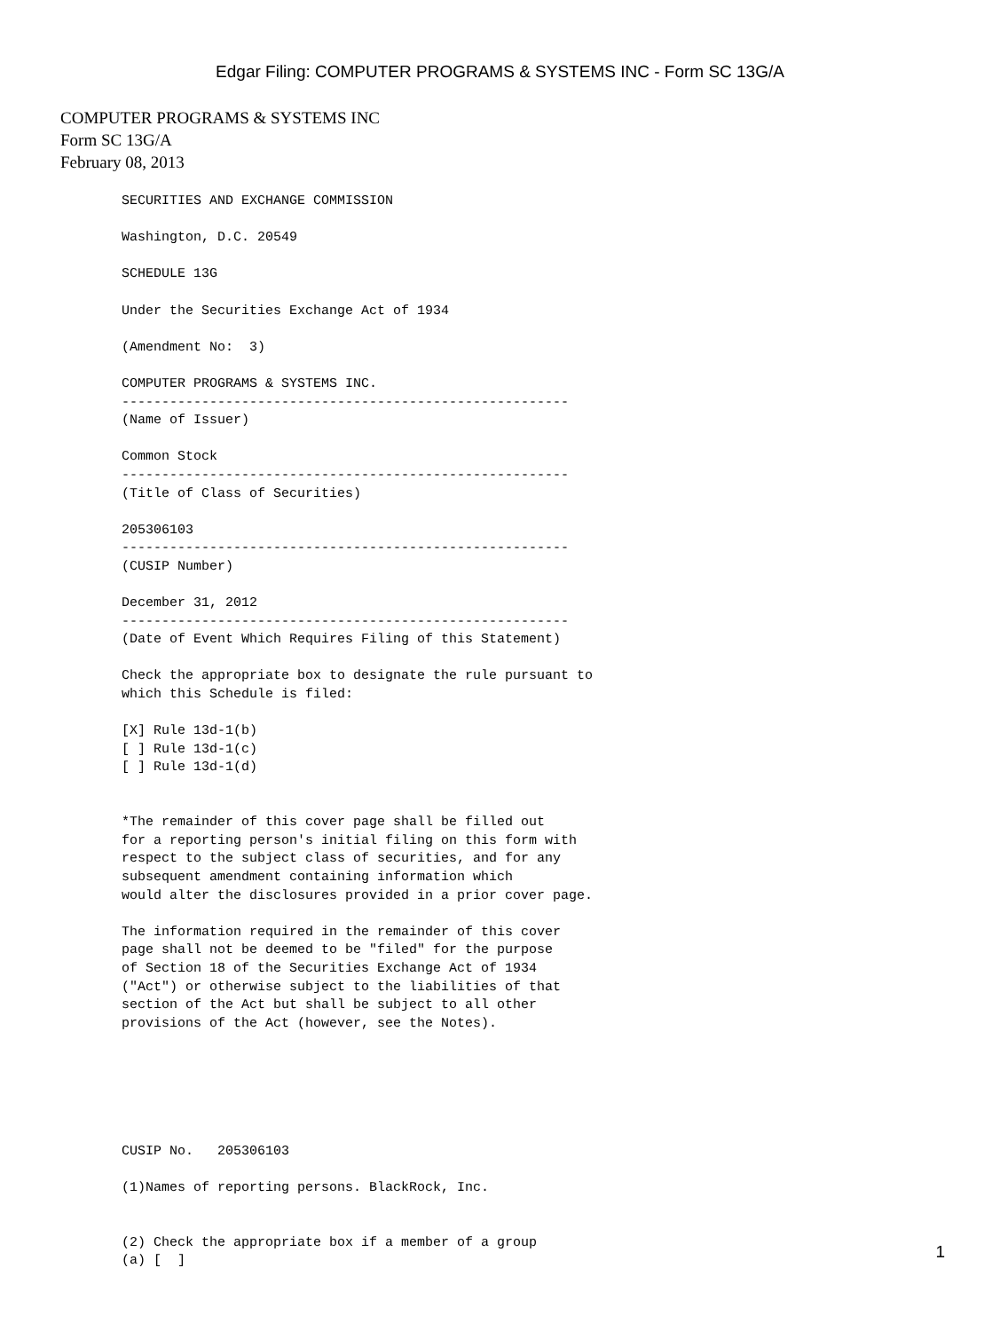Edgar Filing: COMPUTER PROGRAMS & SYSTEMS INC - Form SC 13G/A
COMPUTER PROGRAMS & SYSTEMS INC
Form SC 13G/A
February 08, 2013
SECURITIES AND EXCHANGE COMMISSION

Washington, D.C. 20549

SCHEDULE 13G

Under the Securities Exchange Act of 1934

(Amendment No:  3)

COMPUTER PROGRAMS & SYSTEMS INC.
--------------------------------------------------------
(Name of Issuer)

Common Stock
--------------------------------------------------------
(Title of Class of Securities)

205306103
--------------------------------------------------------
(CUSIP Number)

December 31, 2012
--------------------------------------------------------
(Date of Event Which Requires Filing of this Statement)

Check the appropriate box to designate the rule pursuant to
which this Schedule is filed:

[X] Rule 13d-1(b)
[ ] Rule 13d-1(c)
[ ] Rule 13d-1(d)


*The remainder of this cover page shall be filled out
for a reporting person's initial filing on this form with
respect to the subject class of securities, and for any
subsequent amendment containing information which
would alter the disclosures provided in a prior cover page.

The information required in the remainder of this cover
page shall not be deemed to be "filed" for the purpose
of Section 18 of the Securities Exchange Act of 1934
("Act") or otherwise subject to the liabilities of that
section of the Act but shall be subject to all other
provisions of the Act (however, see the Notes).






CUSIP No.   205306103

(1)Names of reporting persons. BlackRock, Inc.


(2) Check the appropriate box if a member of a group
(a) [  ]
1